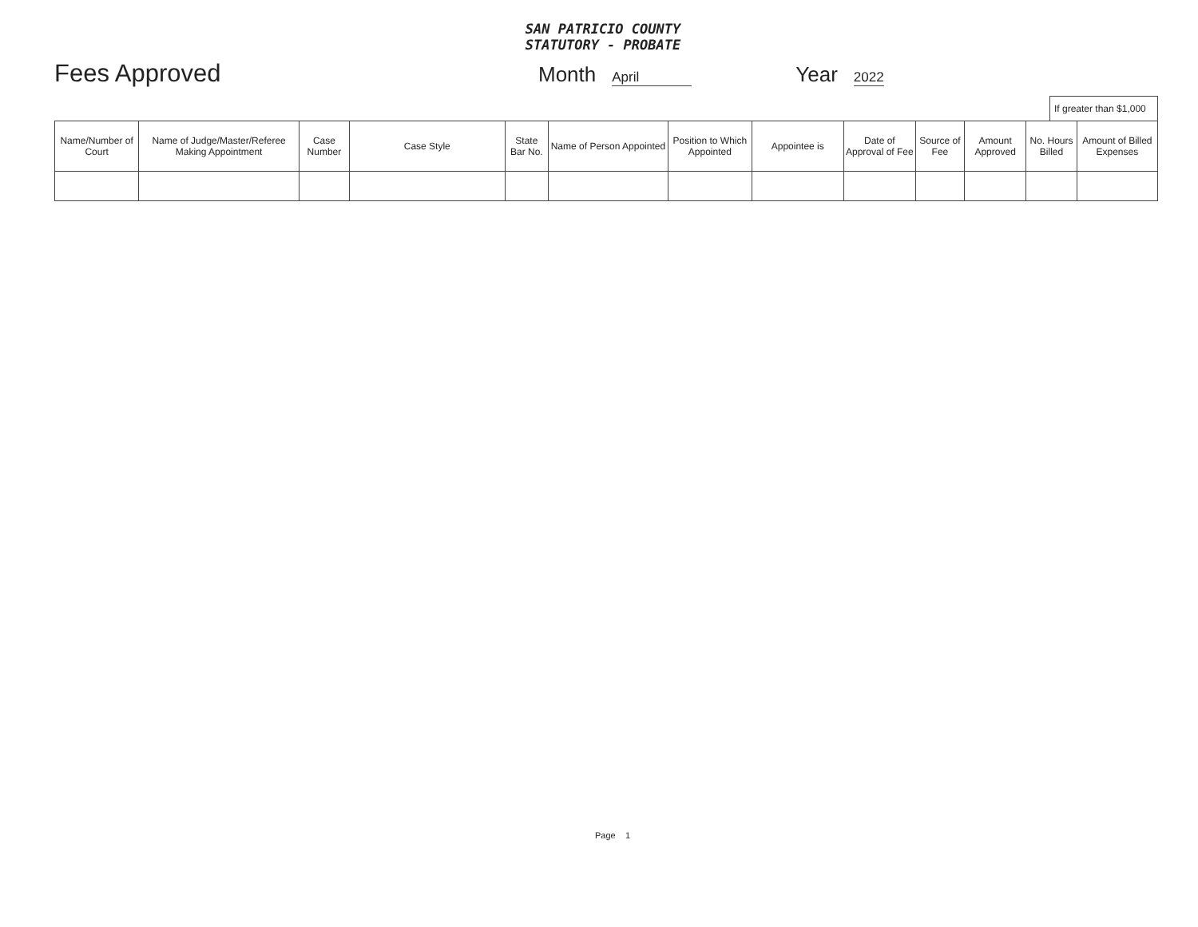SAN PATRICIO COUNTY
STATUTORY - PROBATE
Fees Approved Month April Year 2022
If greater than $1,000
| Name/Number of Court | Name of Judge/Master/Referee Making Appointment | Case Number | Case Style | State Bar No. | Name of Person Appointed | Position to Which Appointed | Appointee is | Date of Approval of Fee | Source of Fee | Amount Approved | No. Hours Billed | Amount of Billed Expenses |
| --- | --- | --- | --- | --- | --- | --- | --- | --- | --- | --- | --- | --- |
Page 1